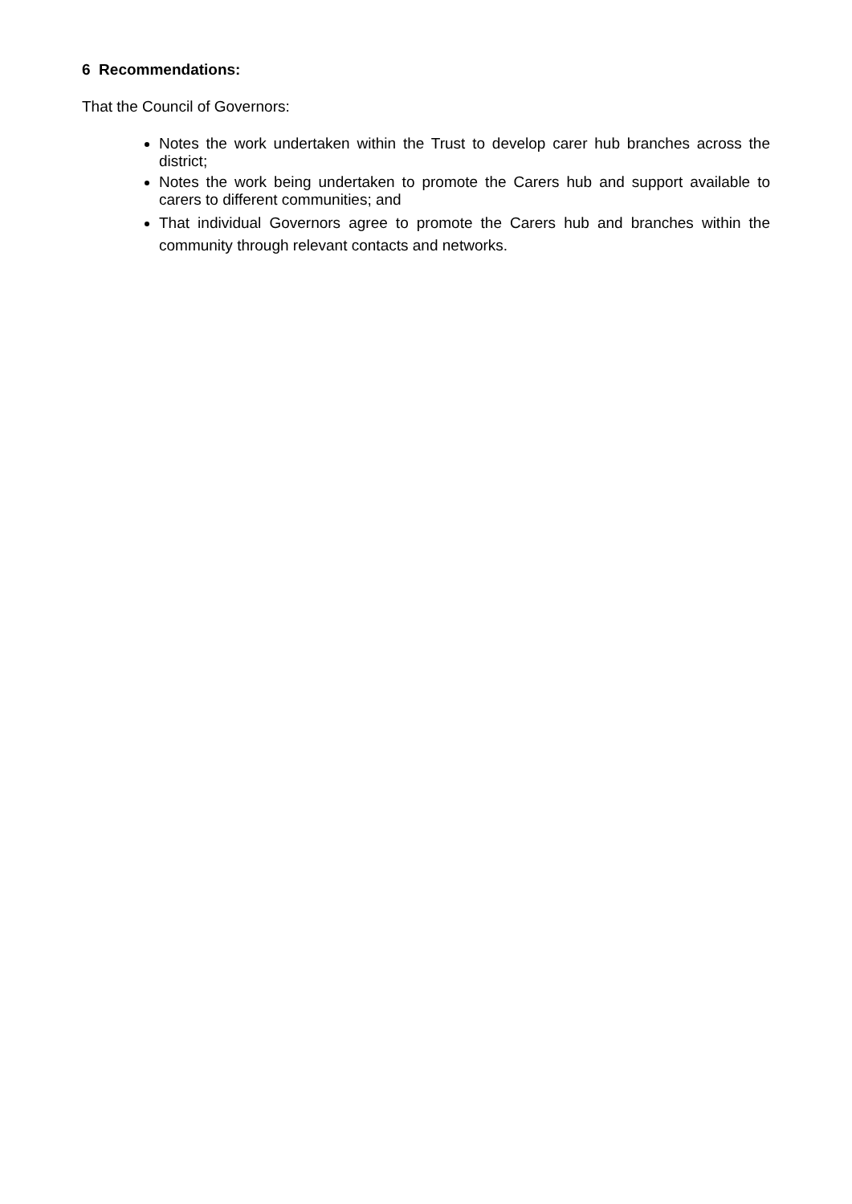6 Recommendations:
That the Council of Governors:
Notes the work undertaken within the Trust to develop carer hub branches across the district;
Notes the work being undertaken to promote the Carers hub and support available to carers to different communities; and
That individual Governors agree to promote the Carers hub and branches within the community through relevant contacts and networks.